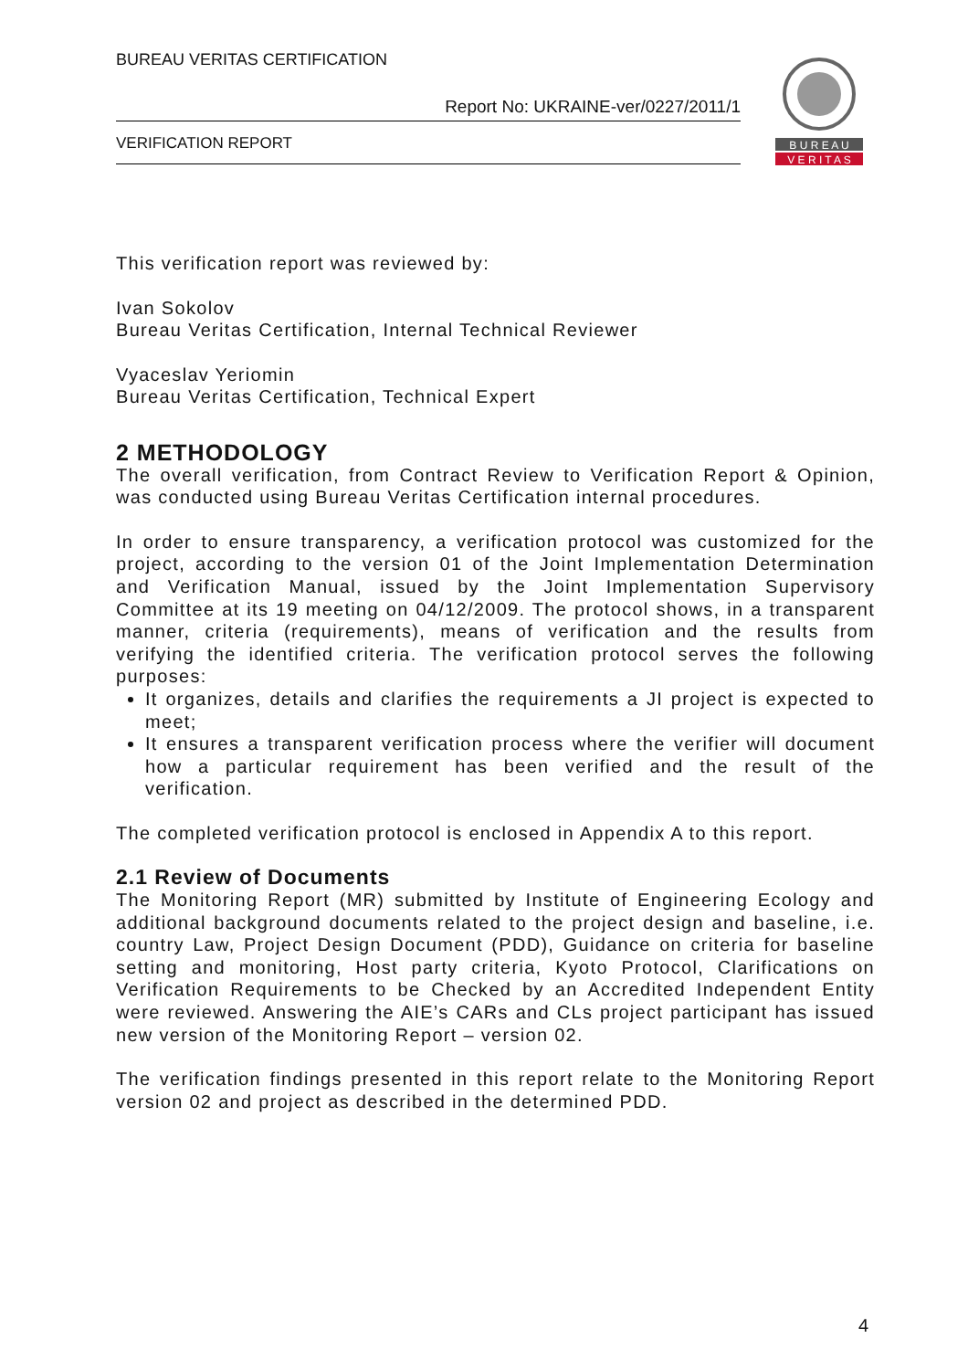BUREAU VERITAS CERTIFICATION
Report No: UKRAINE-ver/0227/2011/1
VERIFICATION REPORT
B U R E A U
V E R I T A S
This verification report was reviewed by:
Ivan Sokolov
Bureau Veritas Certification, Internal Technical Reviewer
Vyaceslav Yeriomin
Bureau Veritas Certification, Technical Expert
2 METHODOLOGY
The overall verification, from Contract Review to Verification Report & Opinion, was conducted using Bureau Veritas Certification internal procedures.
In order to ensure transparency, a verification protocol was customized for the project, according to the version 01 of the Joint Implementation Determination and Verification Manual, issued by the Joint Implementation Supervisory Committee at its 19 meeting on 04/12/2009. The protocol shows, in a transparent manner, criteria (requirements), means of verification and the results from verifying the identified criteria. The verification protocol serves the following purposes:
It organizes, details and clarifies the requirements a JI project is expected to meet;
It ensures a transparent verification process where the verifier will document how a particular requirement has been verified and the result of the verification.
The completed verification protocol is enclosed in Appendix A to this report.
2.1 Review of Documents
The Monitoring Report (MR) submitted by Institute of Engineering Ecology and additional background documents related to the project design and baseline, i.e. country Law, Project Design Document (PDD), Guidance on criteria for baseline setting and monitoring, Host party criteria, Kyoto Protocol, Clarifications on Verification Requirements to be Checked by an Accredited Independent Entity were reviewed. Answering the AIE’s CARs and CLs project participant has issued new version of the Monitoring Report – version 02.
The verification findings presented in this report relate to the Monitoring Report version 02 and project as described in the determined PDD.
4